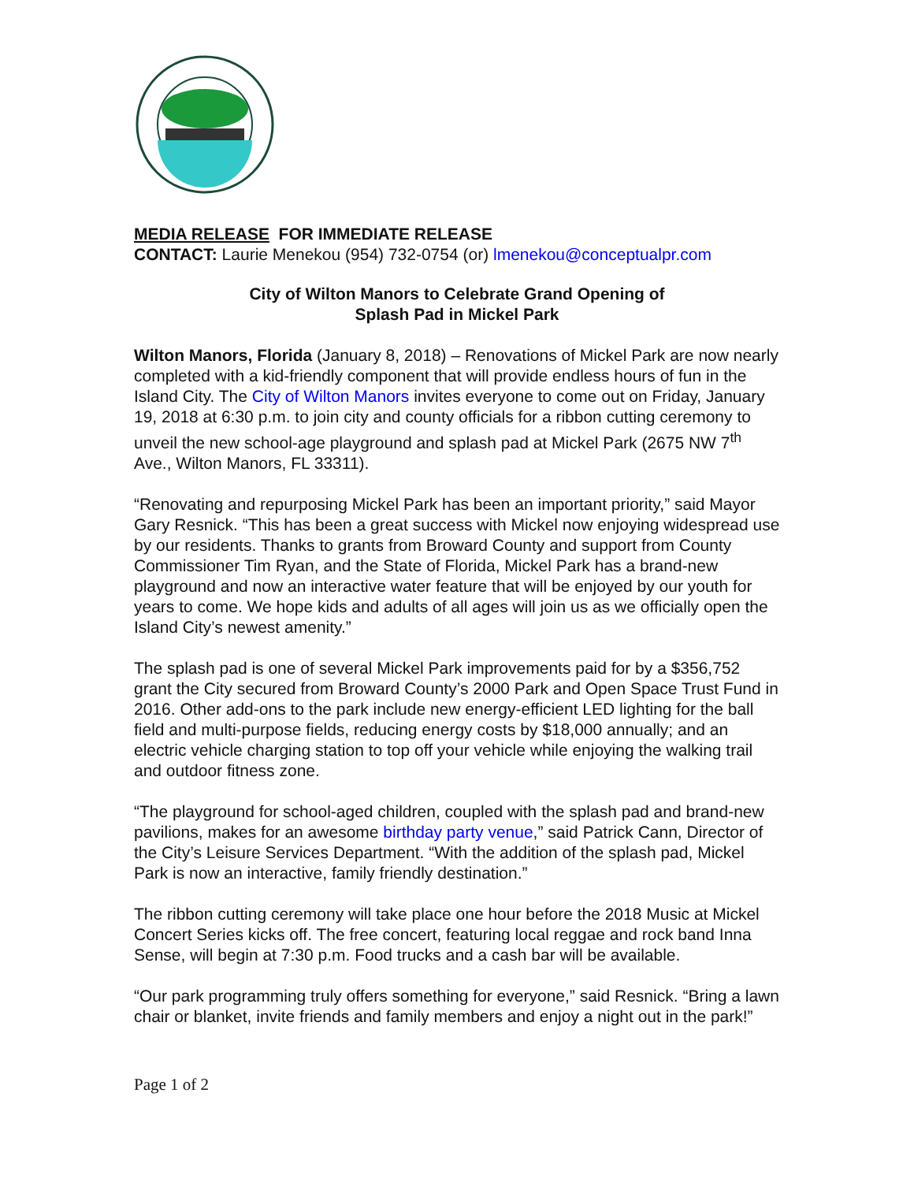MEDIA RELEASE FOR IMMEDIATE RELEASE
CONTACT: Laurie Menekou (954) 732-0754 (or) lmenekou@conceptualpr.com
City of Wilton Manors to Celebrate Grand Opening of
Splash Pad in Mickel Park
Wilton Manors, Florida (January 8, 2018) – Renovations of Mickel Park are now nearly completed with a kid-friendly component that will provide endless hours of fun in the Island City. The City of Wilton Manors invites everyone to come out on Friday, January 19, 2018 at 6:30 p.m. to join city and county officials for a ribbon cutting ceremony to unveil the new school-age playground and splash pad at Mickel Park (2675 NW 7<sup>th</sup> Ave., Wilton Manors, FL 33311).
“Renovating and repurposing Mickel Park has been an important priority,” said Mayor Gary Resnick. “This has been a great success with Mickel now enjoying widespread use by our residents. Thanks to grants from Broward County and support from County Commissioner Tim Ryan, and the State of Florida, Mickel Park has a brand-new playground and now an interactive water feature that will be enjoyed by our youth for years to come. We hope kids and adults of all ages will join us as we officially open the Island City’s newest amenity.”
The splash pad is one of several Mickel Park improvements paid for by a $356,752 grant the City secured from Broward County’s 2000 Park and Open Space Trust Fund in 2016. Other add-ons to the park include new energy-efficient LED lighting for the ball field and multi-purpose fields, reducing energy costs by $18,000 annually; and an electric vehicle charging station to top off your vehicle while enjoying the walking trail and outdoor fitness zone.
“The playground for school-aged children, coupled with the splash pad and brand-new pavilions, makes for an awesome birthday party venue,” said Patrick Cann, Director of the City’s Leisure Services Department. “With the addition of the splash pad, Mickel Park is now an interactive, family friendly destination.”
The ribbon cutting ceremony will take place one hour before the 2018 Music at Mickel Concert Series kicks off. The free concert, featuring local reggae and rock band Inna Sense, will begin at 7:30 p.m. Food trucks and a cash bar will be available.
“Our park programming truly offers something for everyone,” said Resnick. “Bring a lawn chair or blanket, invite friends and family members and enjoy a night out in the park!”
Page 1 of 2